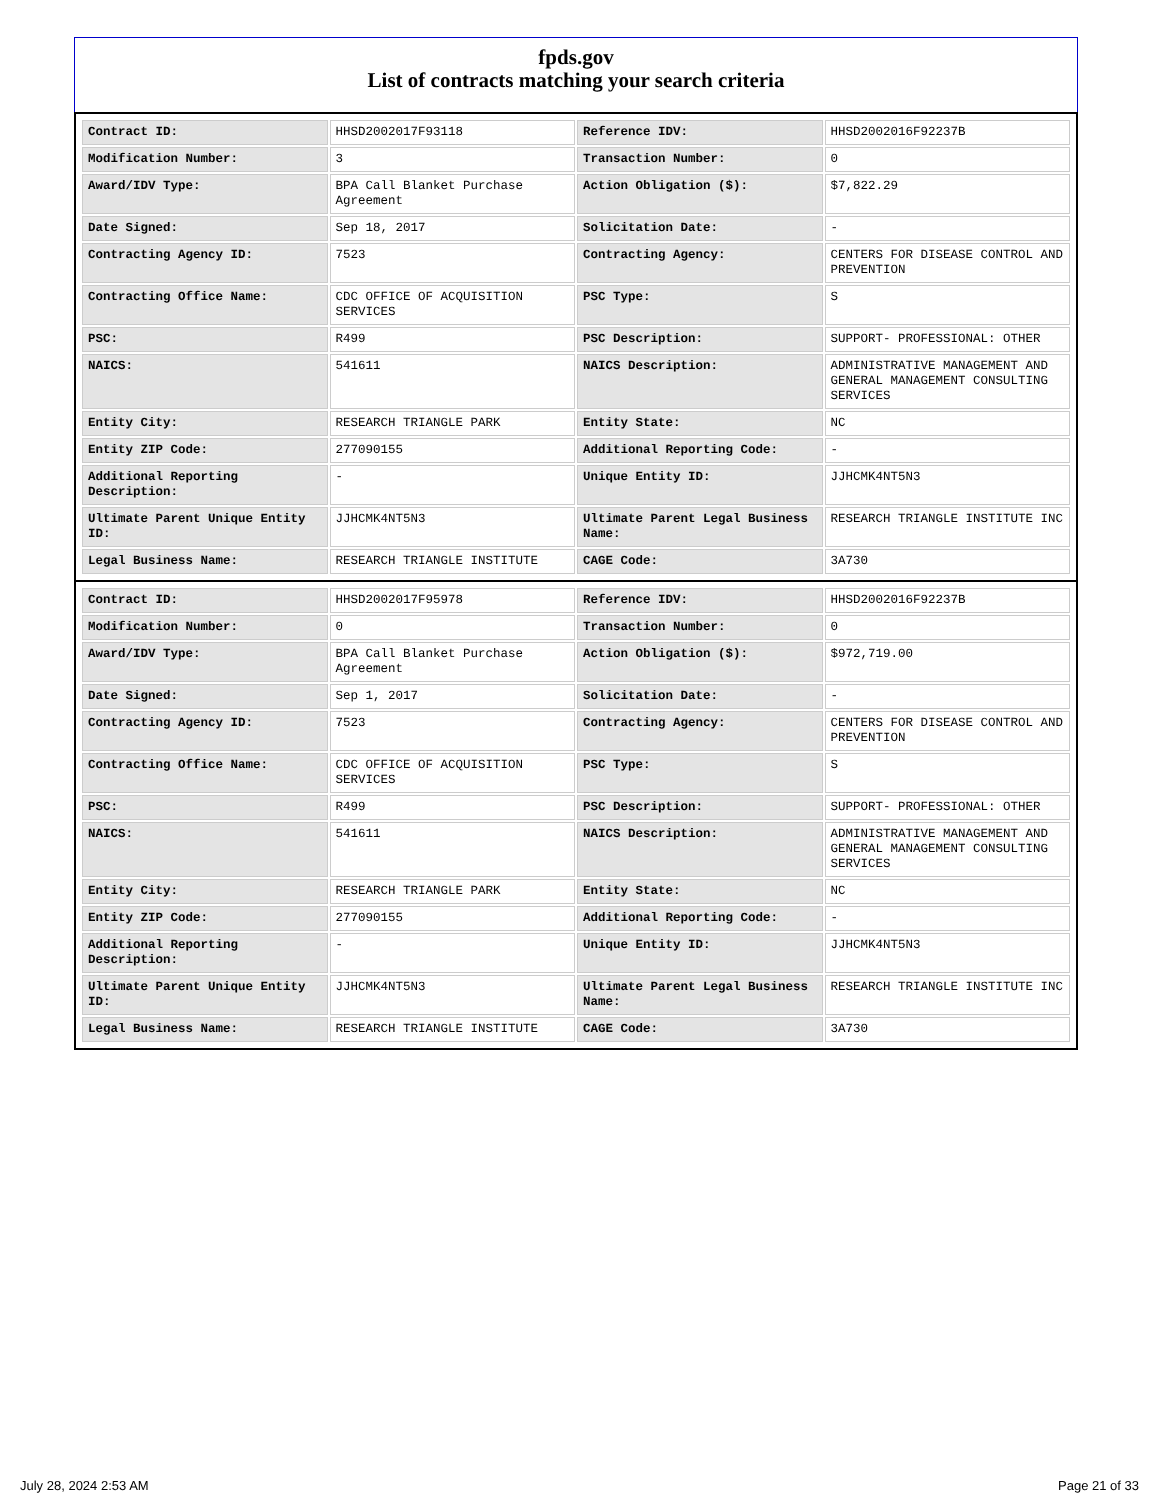fpds.gov
List of contracts matching your search criteria
| Contract ID: | HHSD2002017F93118 | Reference IDV: | HHSD2002016F92237B |
| Modification Number: | 3 | Transaction Number: | 0 |
| Award/IDV Type: | BPA Call Blanket Purchase Agreement | Action Obligation ($): | $7,822.29 |
| Date Signed: | Sep 18, 2017 | Solicitation Date: | - |
| Contracting Agency ID: | 7523 | Contracting Agency: | CENTERS FOR DISEASE CONTROL AND PREVENTION |
| Contracting Office Name: | CDC OFFICE OF ACQUISITION SERVICES | PSC Type: | S |
| PSC: | R499 | PSC Description: | SUPPORT- PROFESSIONAL: OTHER |
| NAICS: | 541611 | NAICS Description: | ADMINISTRATIVE MANAGEMENT AND GENERAL MANAGEMENT CONSULTING SERVICES |
| Entity City: | RESEARCH TRIANGLE PARK | Entity State: | NC |
| Entity ZIP Code: | 277090155 | Additional Reporting Code: | - |
| Additional Reporting Description: | - | Unique Entity ID: | JJHCMK4NT5N3 |
| Ultimate Parent Unique Entity ID: | JJHCMK4NT5N3 | Ultimate Parent Legal Business Name: | RESEARCH TRIANGLE INSTITUTE INC |
| Legal Business Name: | RESEARCH TRIANGLE INSTITUTE | CAGE Code: | 3A730 |
| Contract ID: | HHSD2002017F95978 | Reference IDV: | HHSD2002016F92237B |
| Modification Number: | 0 | Transaction Number: | 0 |
| Award/IDV Type: | BPA Call Blanket Purchase Agreement | Action Obligation ($): | $972,719.00 |
| Date Signed: | Sep 1, 2017 | Solicitation Date: | - |
| Contracting Agency ID: | 7523 | Contracting Agency: | CENTERS FOR DISEASE CONTROL AND PREVENTION |
| Contracting Office Name: | CDC OFFICE OF ACQUISITION SERVICES | PSC Type: | S |
| PSC: | R499 | PSC Description: | SUPPORT- PROFESSIONAL: OTHER |
| NAICS: | 541611 | NAICS Description: | ADMINISTRATIVE MANAGEMENT AND GENERAL MANAGEMENT CONSULTING SERVICES |
| Entity City: | RESEARCH TRIANGLE PARK | Entity State: | NC |
| Entity ZIP Code: | 277090155 | Additional Reporting Code: | - |
| Additional Reporting Description: | - | Unique Entity ID: | JJHCMK4NT5N3 |
| Ultimate Parent Unique Entity ID: | JJHCMK4NT5N3 | Ultimate Parent Legal Business Name: | RESEARCH TRIANGLE INSTITUTE INC |
| Legal Business Name: | RESEARCH TRIANGLE INSTITUTE | CAGE Code: | 3A730 |
July 28, 2024 2:53 AM Page 21 of 33